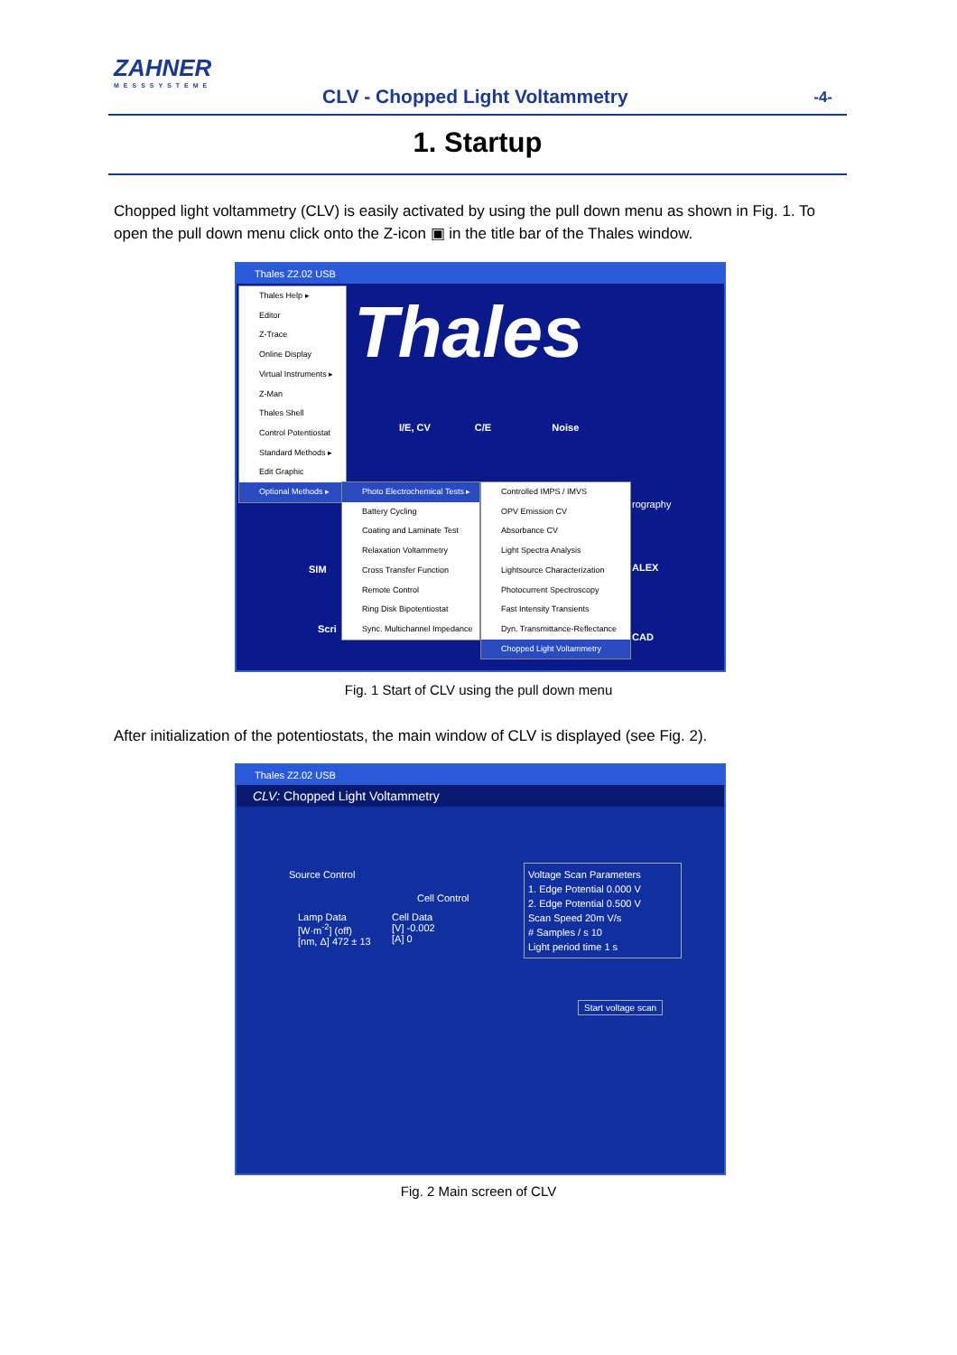ZAHNER
MESSSYSTEME
CLV - Chopped Light Voltammetry
-4-
1. Startup
Chopped light voltammetry (CLV) is easily activated by using the pull down menu as shown in Fig. 1. To open the pull down menu click onto the Z-icon ▣ in the title bar of the Thales window.
Thales Z2.02 USB
Thales
I/E, CV C/E Noise
SIM
rography
ALEX
CAD
Scri
Thales Help ▸
Editor
Z-Trace
Online Display
Virtual Instruments ▸
Z-Man
Thales Shell
Control Potentiostat
Standard Methods ▸
Edit Graphic
Optional Methods ▸
Photo Electrochemical Tests ▸
Battery Cycling
Coating and Laminate Test
Relaxation Voltammetry
Cross Transfer Function
Remote Control
Ring Disk Bipotentiostat
Sync. Multichannel Impedance
Controlled IMPS / IMVS
OPV Emission CV
Absorbance CV
Light Spectra Analysis
Lightsource Characterization
Photocurrent Spectroscopy
Fast Intensity Transients
Dyn. Transmittance-Reflectance
Chopped Light Voltammetry
Fig. 1 Start of CLV using the pull down menu
After initialization of the potentiostats, the main window of CLV is displayed (see Fig. 2).
Thales Z2.02 USB
CLV: Chopped Light Voltammetry
Source Control
Cell Control
Lamp Data
[W·m<sup>-2</sup>] (off)
[nm, Δ] 472 ± 13
Cell Data
[V] -0.002
[A] 0
Voltage Scan Parameters
1. Edge Potential 0.000 V
2. Edge Potential 0.500 V
Scan Speed 20m V/s
# Samples / s 10
Light period time 1 s
Start voltage scan
Fig. 2 Main screen of CLV